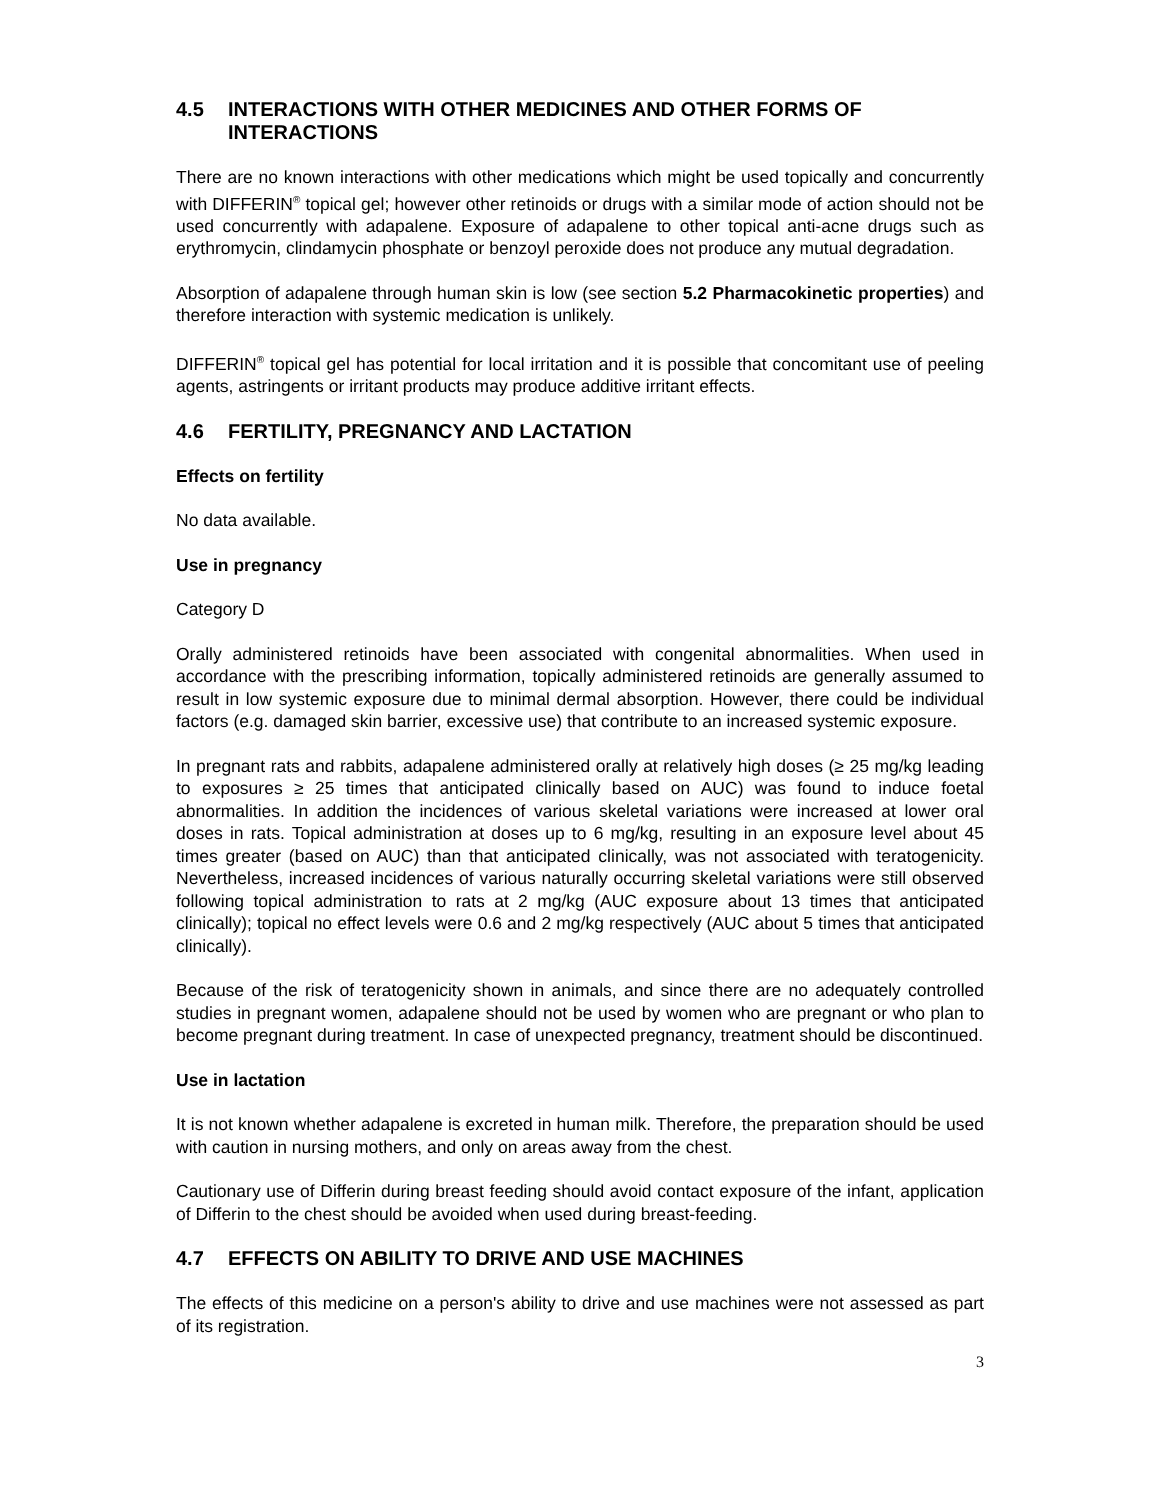4.5 INTERACTIONS WITH OTHER MEDICINES AND OTHER FORMS OF INTERACTIONS
There are no known interactions with other medications which might be used topically and concurrently with DIFFERIN<sup>®</sup> topical gel; however other retinoids or drugs with a similar mode of action should not be used concurrently with adapalene. Exposure of adapalene to other topical anti-acne drugs such as erythromycin, clindamycin phosphate or benzoyl peroxide does not produce any mutual degradation.
Absorption of adapalene through human skin is low (see section 5.2 Pharmacokinetic properties) and therefore interaction with systemic medication is unlikely.
DIFFERIN<sup>®</sup> topical gel has potential for local irritation and it is possible that concomitant use of peeling agents, astringents or irritant products may produce additive irritant effects.
4.6 FERTILITY, PREGNANCY AND LACTATION
Effects on fertility
No data available.
Use in pregnancy
Category D
Orally administered retinoids have been associated with congenital abnormalities. When used in accordance with the prescribing information, topically administered retinoids are generally assumed to result in low systemic exposure due to minimal dermal absorption. However, there could be individual factors (e.g. damaged skin barrier, excessive use) that contribute to an increased systemic exposure.
In pregnant rats and rabbits, adapalene administered orally at relatively high doses (≥ 25 mg/kg leading to exposures ≥ 25 times that anticipated clinically based on AUC) was found to induce foetal abnormalities. In addition the incidences of various skeletal variations were increased at lower oral doses in rats. Topical administration at doses up to 6 mg/kg, resulting in an exposure level about 45 times greater (based on AUC) than that anticipated clinically, was not associated with teratogenicity. Nevertheless, increased incidences of various naturally occurring skeletal variations were still observed following topical administration to rats at 2 mg/kg (AUC exposure about 13 times that anticipated clinically); topical no effect levels were 0.6 and 2 mg/kg respectively (AUC about 5 times that anticipated clinically).
Because of the risk of teratogenicity shown in animals, and since there are no adequately controlled studies in pregnant women, adapalene should not be used by women who are pregnant or who plan to become pregnant during treatment. In case of unexpected pregnancy, treatment should be discontinued.
Use in lactation
It is not known whether adapalene is excreted in human milk. Therefore, the preparation should be used with caution in nursing mothers, and only on areas away from the chest.
Cautionary use of Differin during breast feeding should avoid contact exposure of the infant, application of Differin to the chest should be avoided when used during breast-feeding.
4.7 EFFECTS ON ABILITY TO DRIVE AND USE MACHINES
The effects of this medicine on a person's ability to drive and use machines were not assessed as part of its registration.
3